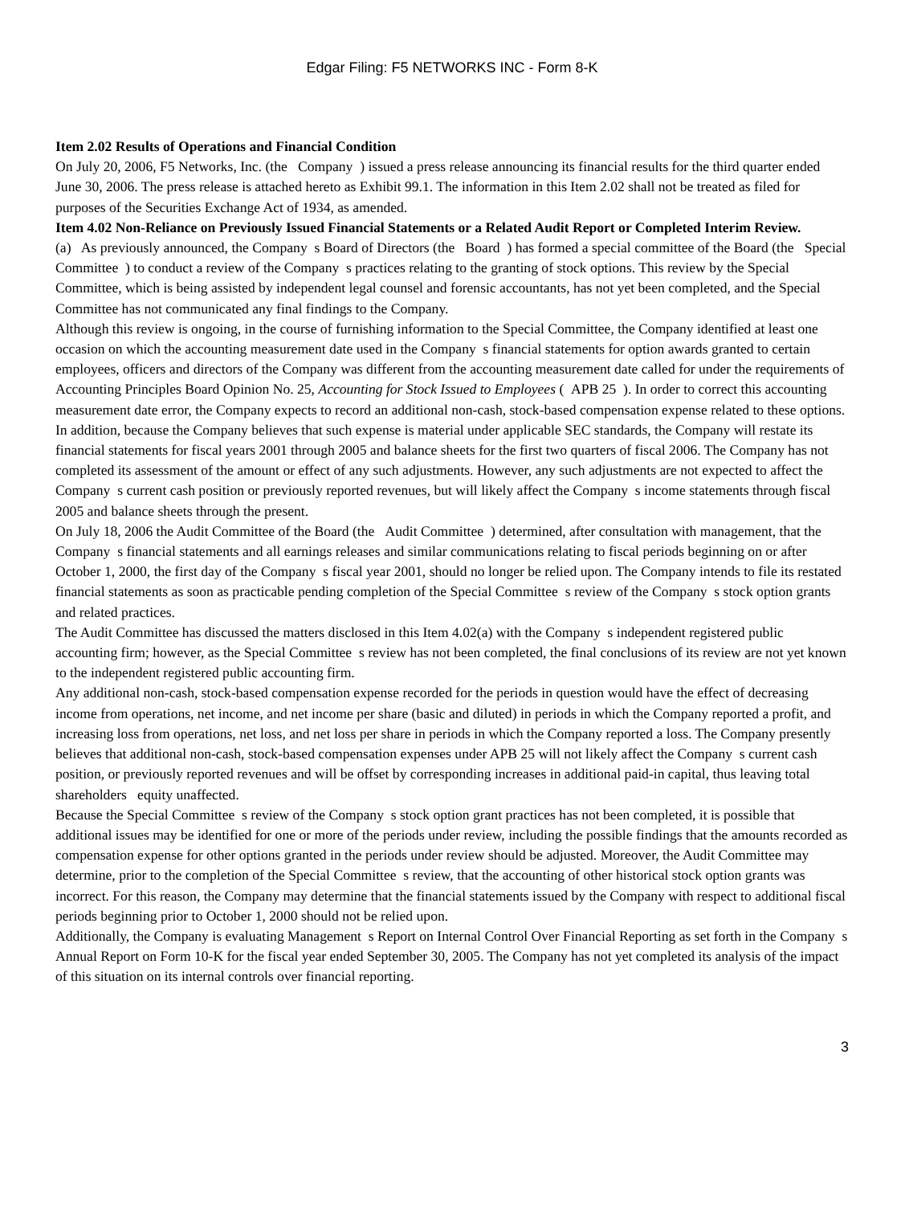Edgar Filing: F5 NETWORKS INC - Form 8-K
Item 2.02 Results of Operations and Financial Condition
On July 20, 2006, F5 Networks, Inc. (the Company ) issued a press release announcing its financial results for the third quarter ended June 30, 2006. The press release is attached hereto as Exhibit 99.1. The information in this Item 2.02 shall not be treated as filed for purposes of the Securities Exchange Act of 1934, as amended.
Item 4.02 Non-Reliance on Previously Issued Financial Statements or a Related Audit Report or Completed Interim Review.
(a) As previously announced, the Company s Board of Directors (the Board ) has formed a special committee of the Board (the Special Committee ) to conduct a review of the Company s practices relating to the granting of stock options. This review by the Special Committee, which is being assisted by independent legal counsel and forensic accountants, has not yet been completed, and the Special Committee has not communicated any final findings to the Company.
Although this review is ongoing, in the course of furnishing information to the Special Committee, the Company identified at least one occasion on which the accounting measurement date used in the Company s financial statements for option awards granted to certain employees, officers and directors of the Company was different from the accounting measurement date called for under the requirements of Accounting Principles Board Opinion No. 25, Accounting for Stock Issued to Employees ( APB 25 ). In order to correct this accounting measurement date error, the Company expects to record an additional non-cash, stock-based compensation expense related to these options. In addition, because the Company believes that such expense is material under applicable SEC standards, the Company will restate its financial statements for fiscal years 2001 through 2005 and balance sheets for the first two quarters of fiscal 2006. The Company has not completed its assessment of the amount or effect of any such adjustments. However, any such adjustments are not expected to affect the Company s current cash position or previously reported revenues, but will likely affect the Company s income statements through fiscal 2005 and balance sheets through the present.
On July 18, 2006 the Audit Committee of the Board (the Audit Committee ) determined, after consultation with management, that the Company s financial statements and all earnings releases and similar communications relating to fiscal periods beginning on or after October 1, 2000, the first day of the Company s fiscal year 2001, should no longer be relied upon. The Company intends to file its restated financial statements as soon as practicable pending completion of the Special Committee s review of the Company s stock option grants and related practices.
The Audit Committee has discussed the matters disclosed in this Item 4.02(a) with the Company s independent registered public accounting firm; however, as the Special Committee s review has not been completed, the final conclusions of its review are not yet known to the independent registered public accounting firm.
Any additional non-cash, stock-based compensation expense recorded for the periods in question would have the effect of decreasing income from operations, net income, and net income per share (basic and diluted) in periods in which the Company reported a profit, and increasing loss from operations, net loss, and net loss per share in periods in which the Company reported a loss. The Company presently believes that additional non-cash, stock-based compensation expenses under APB 25 will not likely affect the Company s current cash position, or previously reported revenues and will be offset by corresponding increases in additional paid-in capital, thus leaving total shareholders equity unaffected.
Because the Special Committee s review of the Company s stock option grant practices has not been completed, it is possible that additional issues may be identified for one or more of the periods under review, including the possible findings that the amounts recorded as compensation expense for other options granted in the periods under review should be adjusted. Moreover, the Audit Committee may determine, prior to the completion of the Special Committee s review, that the accounting of other historical stock option grants was incorrect. For this reason, the Company may determine that the financial statements issued by the Company with respect to additional fiscal periods beginning prior to October 1, 2000 should not be relied upon.
Additionally, the Company is evaluating Management s Report on Internal Control Over Financial Reporting as set forth in the Company s Annual Report on Form 10-K for the fiscal year ended September 30, 2005. The Company has not yet completed its analysis of the impact of this situation on its internal controls over financial reporting.
3